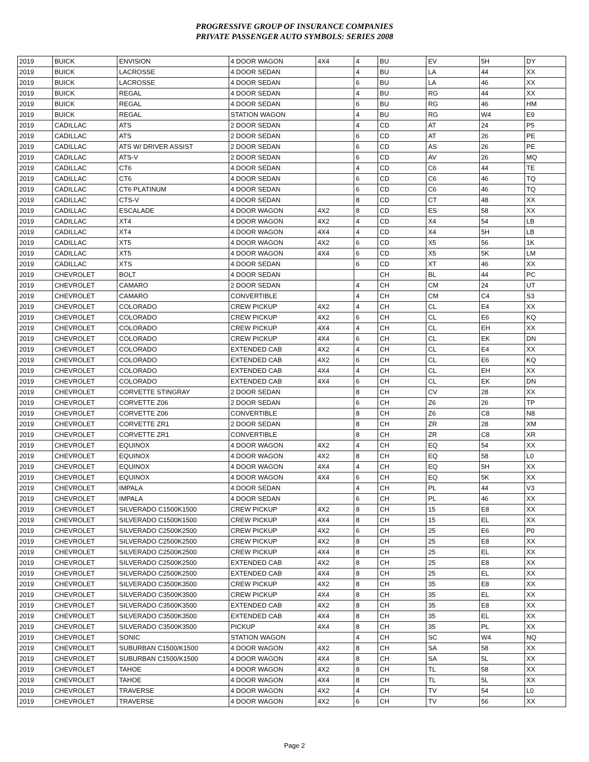PROGRESSIVE GROUP OF INSURANCE COMPANIES
PRIVATE PASSENGER AUTO SYMBOLS: SERIES 2008
| 2019 | BUICK | ENVISION | 4 DOOR WAGON | 4X4 | 4 | BU | EV | 5H | DY |
| 2019 | BUICK | LACROSSE | 4 DOOR SEDAN | | 4 | BU | LA | 44 | XX |
| 2019 | BUICK | LACROSSE | 4 DOOR SEDAN | | 6 | BU | LA | 46 | XX |
| 2019 | BUICK | REGAL | 4 DOOR SEDAN | | 4 | BU | RG | 44 | XX |
| 2019 | BUICK | REGAL | 4 DOOR SEDAN | | 6 | BU | RG | 46 | HM |
| 2019 | BUICK | REGAL | STATION WAGON | | 4 | BU | RG | W4 | E9 |
| 2019 | CADILLAC | ATS | 2 DOOR SEDAN | | 4 | CD | AT | 24 | P5 |
| 2019 | CADILLAC | ATS | 2 DOOR SEDAN | | 6 | CD | AT | 26 | PE |
| 2019 | CADILLAC | ATS W/ DRIVER ASSIST | 2 DOOR SEDAN | | 6 | CD | AS | 26 | PE |
| 2019 | CADILLAC | ATS-V | 2 DOOR SEDAN | | 6 | CD | AV | 26 | MQ |
| 2019 | CADILLAC | CT6 | 4 DOOR SEDAN | | 4 | CD | C6 | 44 | TE |
| 2019 | CADILLAC | CT6 | 4 DOOR SEDAN | | 6 | CD | C6 | 46 | TQ |
| 2019 | CADILLAC | CT6 PLATINUM | 4 DOOR SEDAN | | 6 | CD | C6 | 46 | TQ |
| 2019 | CADILLAC | CTS-V | 4 DOOR SEDAN | | 8 | CD | CT | 48 | XX |
| 2019 | CADILLAC | ESCALADE | 4 DOOR WAGON | 4X2 | 8 | CD | ES | 58 | XX |
| 2019 | CADILLAC | XT4 | 4 DOOR WAGON | 4X2 | 4 | CD | X4 | 54 | LB |
| 2019 | CADILLAC | XT4 | 4 DOOR WAGON | 4X4 | 4 | CD | X4 | 5H | LB |
| 2019 | CADILLAC | XT5 | 4 DOOR WAGON | 4X2 | 6 | CD | X5 | 56 | 1K |
| 2019 | CADILLAC | XT5 | 4 DOOR WAGON | 4X4 | 6 | CD | X5 | 5K | LM |
| 2019 | CADILLAC | XTS | 4 DOOR SEDAN | | 6 | CD | XT | 46 | XX |
| 2019 | CHEVROLET | BOLT | 4 DOOR SEDAN | | | CH | BL | 44 | PC |
| 2019 | CHEVROLET | CAMARO | 2 DOOR SEDAN | | 4 | CH | CM | 24 | UT |
| 2019 | CHEVROLET | CAMARO | CONVERTIBLE | | 4 | CH | CM | C4 | S3 |
| 2019 | CHEVROLET | COLORADO | CREW PICKUP | 4X2 | 4 | CH | CL | E4 | XX |
| 2019 | CHEVROLET | COLORADO | CREW PICKUP | 4X2 | 6 | CH | CL | E6 | KQ |
| 2019 | CHEVROLET | COLORADO | CREW PICKUP | 4X4 | 4 | CH | CL | EH | XX |
| 2019 | CHEVROLET | COLORADO | CREW PICKUP | 4X4 | 6 | CH | CL | EK | DN |
| 2019 | CHEVROLET | COLORADO | EXTENDED CAB | 4X2 | 4 | CH | CL | E4 | XX |
| 2019 | CHEVROLET | COLORADO | EXTENDED CAB | 4X2 | 6 | CH | CL | E6 | KQ |
| 2019 | CHEVROLET | COLORADO | EXTENDED CAB | 4X4 | 4 | CH | CL | EH | XX |
| 2019 | CHEVROLET | COLORADO | EXTENDED CAB | 4X4 | 6 | CH | CL | EK | DN |
| 2019 | CHEVROLET | CORVETTE STINGRAY | 2 DOOR SEDAN | | 8 | CH | CV | 28 | XX |
| 2019 | CHEVROLET | CORVETTE Z06 | 2 DOOR SEDAN | | 6 | CH | Z6 | 26 | TP |
| 2019 | CHEVROLET | CORVETTE Z06 | CONVERTIBLE | | 8 | CH | Z6 | C8 | N8 |
| 2019 | CHEVROLET | CORVETTE ZR1 | 2 DOOR SEDAN | | 8 | CH | ZR | 28 | XM |
| 2019 | CHEVROLET | CORVETTE ZR1 | CONVERTIBLE | | 8 | CH | ZR | C8 | XR |
| 2019 | CHEVROLET | EQUINOX | 4 DOOR WAGON | 4X2 | 4 | CH | EQ | 54 | XX |
| 2019 | CHEVROLET | EQUINOX | 4 DOOR WAGON | 4X2 | 8 | CH | EQ | 58 | L0 |
| 2019 | CHEVROLET | EQUINOX | 4 DOOR WAGON | 4X4 | 4 | CH | EQ | 5H | XX |
| 2019 | CHEVROLET | EQUINOX | 4 DOOR WAGON | 4X4 | 6 | CH | EQ | 5K | XX |
| 2019 | CHEVROLET | IMPALA | 4 DOOR SEDAN | | 4 | CH | PL | 44 | V3 |
| 2019 | CHEVROLET | IMPALA | 4 DOOR SEDAN | | 6 | CH | PL | 46 | XX |
| 2019 | CHEVROLET | SILVERADO C1500K1500 | CREW PICKUP | 4X2 | 8 | CH | 15 | E8 | XX |
| 2019 | CHEVROLET | SILVERADO C1500K1500 | CREW PICKUP | 4X4 | 8 | CH | 15 | EL | XX |
| 2019 | CHEVROLET | SILVERADO C2500K2500 | CREW PICKUP | 4X2 | 6 | CH | 25 | E6 | P0 |
| 2019 | CHEVROLET | SILVERADO C2500K2500 | CREW PICKUP | 4X2 | 8 | CH | 25 | E8 | XX |
| 2019 | CHEVROLET | SILVERADO C2500K2500 | CREW PICKUP | 4X4 | 8 | CH | 25 | EL | XX |
| 2019 | CHEVROLET | SILVERADO C2500K2500 | EXTENDED CAB | 4X2 | 8 | CH | 25 | E8 | XX |
| 2019 | CHEVROLET | SILVERADO C2500K2500 | EXTENDED CAB | 4X4 | 8 | CH | 25 | EL | XX |
| 2019 | CHEVROLET | SILVERADO C3500K3500 | CREW PICKUP | 4X2 | 8 | CH | 35 | E8 | XX |
| 2019 | CHEVROLET | SILVERADO C3500K3500 | CREW PICKUP | 4X4 | 8 | CH | 35 | EL | XX |
| 2019 | CHEVROLET | SILVERADO C3500K3500 | EXTENDED CAB | 4X2 | 8 | CH | 35 | E8 | XX |
| 2019 | CHEVROLET | SILVERADO C3500K3500 | EXTENDED CAB | 4X4 | 8 | CH | 35 | EL | XX |
| 2019 | CHEVROLET | SILVERADO C3500K3500 | PICKUP | 4X4 | 8 | CH | 35 | PL | XX |
| 2019 | CHEVROLET | SONIC | STATION WAGON | | 4 | CH | SC | W4 | NQ |
| 2019 | CHEVROLET | SUBURBAN C1500/K1500 | 4 DOOR WAGON | 4X2 | 8 | CH | SA | 58 | XX |
| 2019 | CHEVROLET | SUBURBAN C1500/K1500 | 4 DOOR WAGON | 4X4 | 8 | CH | SA | 5L | XX |
| 2019 | CHEVROLET | TAHOE | 4 DOOR WAGON | 4X2 | 8 | CH | TL | 58 | XX |
| 2019 | CHEVROLET | TAHOE | 4 DOOR WAGON | 4X4 | 8 | CH | TL | 5L | XX |
| 2019 | CHEVROLET | TRAVERSE | 4 DOOR WAGON | 4X2 | 4 | CH | TV | 54 | L0 |
| 2019 | CHEVROLET | TRAVERSE | 4 DOOR WAGON | 4X2 | 6 | CH | TV | 56 | XX |
Page 2